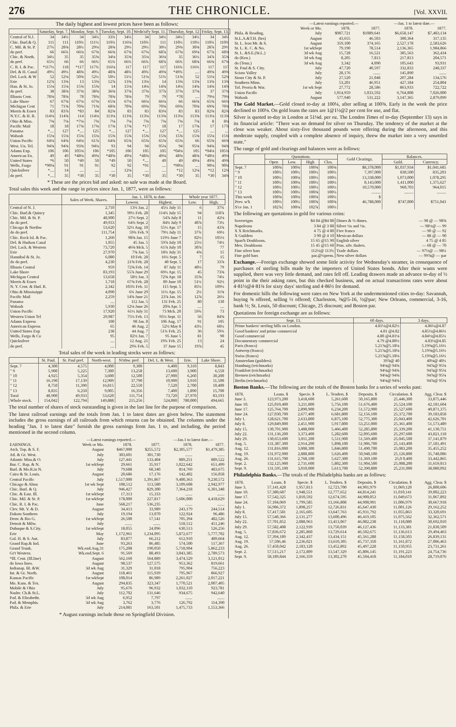276 THE CHRONICLE. [Vol. XXVII.
The daily highest and lowest prices have been as follows:
| | Saturday, Sept. 7. | | Monday, Sept. 9. | | Tuesday, Sept. 10. | | Wedn'sd'y Sept. 11. | | Thursday, Sept. 12 | | Friday, Sept. 13. | |
| --- | --- | --- | --- | --- | --- | --- | --- | --- | --- | --- | --- | --- |
| Central of N.J. | 34 | 34¼ | 34 | 34¼ | 33¾ | 34¼ | 34 | 34¼ | 34¼ | 34¼ | 34 | 34¼ |
| Chic. Burl.& Q. | 111 | 111 | 110¾ | 111¼ | 110¾ | 116⅛ | 110¾ | 111 | 110¼ | 110¼ | 110¾ | 110¾ |
| C. Mil. & St. P. | 27¾ | 28⅜ | 28¼ | 29⅛ | 28⅜ | 29¼ | 29¼ | 30¼ | 29⅜ | 30⅜ | 28⅞ | 29¼ |
| do pref. | 66 | 66¾ | 66⅛ | 67⅜ | 66⅜ | 67⅜ | 67⅛ | 68⅞ | 67⅜ | 69⅛ | 67⅞ | 68⅜ |
| Chic. & North. | 34¼ | 35 | 35 | 35⅜ | 34⅛ | 35⅜ | 35⅛ | 36⅛ | 35 | 36¼ | 34⅞ | 35⅜ |
| do pref. | 65¼ | 66 | 66 | 66¾ | 65¾ | 66¾ | 66¾ | 68⅞ | 66¾ | 68⅜ | 66⅜ | 67⅜ |
| C. R. I. & Pac. | *117¼ | 118 | *117 | 117¾ | 116⅛ | 117 | 117 | 117 | 116¾ | 116¾ | 117 | 117 |
| Del. & H. Canal | 49¼ | 49¼ | 48⅜ | 49¼ | 48⅜ | 48¾ | 49¾ | 49⅜ | *49¾ | .... | 49⅜ | 49⅜ |
| Del. Lack. & W | 52 | 52⅛ | 50⅜ | 52¼ | 50¼ | 51¼ | 51⅛ | 51¾ | 51⅜ | 52 | 51⅛ | 52⅛ |
| Erie | 12⅞ | 13⅜ | 13 | 13⅜ | 12⅞ | 13⅜ | 13⅛ | 14 | 13⅜ | 13⅜ | 13⅜ | 13⅜ |
| Han. & St. Jo. | 15⅛ | 15⅛ | 15⅜ | 15⅜ | 14 | 15⅛ | 14⅛ | 14⅜ | 14⅛ | 14⅜ | 14⅜ | 14⅜ |
| do pref. | 38 | 38⅜ | 37⅜ | 38⅜ | 36⅜ | 37⅜ | 37⅜ | 37⅞ | 37⅜ | 37⅜ | 37 | 37⅛ |
| Illinois Cent. | 78⅜ | 78⅜ | 78 | 78⅜ | 78⅜ | 78⅜ | 79 | 79 | *78 | .... | 79⅛ | 79⅛ |
| Lake Shore | 67 | 67⅜ | 67⅛ | 67⅜ | 65⅜ | 67⅛ | 66⅛ | 66⅛ | 66 | 66⅜ | 65⅜ | 66⅛ |
| Michigan Cent | 71 | 71⅜ | 70⅜ | 71⅜ | 68⅜ | 70⅜ | 69⅜ | 70⅜ | 69⅜ | 70⅜ | 69⅜ | 70⅜ |
| Morris & Essex | 83 | 83⅞ | *83 | 84 | 82⅜ | 83 | 83 | 83⅛ | 83 | 83 | 82⅜ | 82⅜ |
| N.Y.C. & H. R. | 114⅛ | 114⅜ | 114 | 114⅛ | 113⅛ | 113⅜ | 113⅛ | 113⅜ | 113⅛ | 113⅜ | 113⅛ | 113⅜ |
| Ohio & Miss. | 7⅜ | 7⅛ | *7⅛ | 7⅜ | 7⅛ | 7⅛ | 7⅜ | 7⅜ | 7⅜ | 7⅜ | 8 | 8⅛ |
| Pacific Mail | 18 | 18 | 17⅜ | 17⅜ | 17⅜ | 17⅜ | *17 | 18 | 17 | 17⅜ | 17 | 17⅞ |
| Panama | *.... | 127 | *.... | 125 | *.... | 127 | *.... | 127 | *.... | 125 | .... | .... |
| Wabash | 15⅛ | 15⅛ | 15⅛ | 15⅛ | 15⅜ | 15⅜ | 15⅜ | 15⅜ | 15⅜ | 15⅜ | 15⅛ | 15⅛ |
| Union Pacific | 64⅛ | 64⅜ | 64⅛ | 61⅞ | 64⅜ | 65⅜ | 65⅜ | 65⅜ | 65⅜ | 66 | 65⅜ | 66⅜ |
| West. Un. Tel. | 94⅜ | 94⅜ | 93⅜ | 94⅛ | 93 | 94 | 94 | 95⅛ | 94 | 95⅛ | 94⅜ | 94⅜ |
| Adams Exp. | 106 | 106 | 105⅛ | 106 | *105 | 106 | 105 | 105 | *04⅛ | 105 | *04⅛ | 105⅛ |
| American Ex. | 49 | 49 | *48⅛ | 49⅜ | *48⅜ | 49⅛ | *48⅜ | 49⅛ | 48⅜ | 48⅜ | *48⅛ | 49⅛ |
| United States | *6 | 50 | *49 | 50 | *49 | 50 | *.... | 49 | 49 | 49⅛ | 49⅜ | 49⅜ |
| Wells, Fargo | *90⅛ | 91 | 91 | 91 | 92 | 92 | *91 | .... | *90⅛ | .... | 90⅛ | 90⅛ |
| Quicksilver | *.... | 14 | .... | .... | .... | 12⅛ | .... | .... | *12 | 12⅛ | *12 | 12⅛ |
| do pref. | *.... | 35 | *30 | 35 | *30 | 35 | *30 | 35 | *30 | 35 | *30 | 34⅜ |
* These are the prices bid and asked: no sale was made at the Board.
Total sales this week and the range in prices since Jan. 1, 1877, were as follows:
| | Sales of Week. Shares. | Jan. 1, 1878, to date. | | Whole year 1877. | |
| --- | --- | --- | --- | --- | --- |
| | | Lowest. | Highest. | Low. | High. |
| Central of N. J. | 2,710 | 13½ Jan. 2 | 45¼ July 11 | 6 | 37¾ |
| Chic. Burl.& Quincy | 1,345 | 99¼ Feb. 28 | 114¾ July 15 | 94 | 118⅞ |
| Chic. Mil. & St. P. | 48,900 | 27½ Sept. 2 | 54⅞ July 8 | 11 | 42⅛ |
| do do pref. | 49,933 | 64¾ Sept. 2 | 84¾ July 9 | 40⅞ | 73¼ |
| Chicago & Northw | 53,620 | 32½ Aug. 10 | 55¼ Apr. 17 | 15 | 43⅞ |
| do do pref. | 111,754 | 59¾ Feb. 9 | 79½ July 11 | 37¾ | 69½ |
| Chic. Rock Isl. & Pac. | 1,260 | 98⅜ Jan. 15 | 119½ June 7 | 82½ | 105½ |
| Del. & Hudson Canal | 1,055 | 45 Jan. 5 | 59⅞ July 10 | 25½ | 74½ |
| Del. Lack. & Western | 73,720 | 46⅜ Mch. 5 | 61⅞ July 10 | 30⅞ | 77 |
| Erie | 27,970 | 7⅝ Jan. 5 | 18¾ July 31 | 4⅜ | 15 |
| Hannibal & St. Jo. | 6,080 | 10 Feb. 28 | 16¼ Sept. 5 | 7 | 15 |
| do do pref. | 4,230 | 21⅝ Feb. 28 | 40 Sept. 5 | 17 | 33⅞ |
| Illinois Central | 959 | 72⅜ Feb. 14 | 87 July 11 | 40½ | 79 |
| Lake Shore | 83,193 | 55⅞ June 29 | 69¼ Apr. 15 | 45 | 73⅜ |
| Michigan Central | 13,658 | 58½ Jan. 3 | 72⅝ Apr. 18 | 35⅝ | 74¼ |
| Morris & Essex | 1,718 | 67⅜ Feb. 28 | 89 June 10 | 51¼ | 92½ |
| N. Y. Cent. & Hud. R. | 2,342 | 103¾ Feb. 11 | 115 Sept. 5 | 85¼ | 109¼ |
| Ohio & Mississippi | 4,090 | 6¾ June 29 | 11¼ Apr. 15 | 2½ | 11⅜ |
| Pacific Mail | 2,259 | 14⅝ June 21 | 23⅞ Jan. 16 | 12⅞ | 26¼ |
| Panama | .... | 112 Jan. 5 | 131 Feb. 25 | 80 | 130 |
| Wabash | 5,930 | 12⅛ June 26 | 20⅜ Apr. 5 | .... | .... |
| Union Pacific | 17,920 | 61¼ July 31 | 73 Mch. 20 | 59¾ | 73 |
| Western Union Tel | 29,987 | 75¼ Feb. 13 | 95¼ Sept. 11 | 56 | 84⅝ |
| Adams Express | 100 | 98 Jan. 8 | 106 Aug. 17 | 91 | 105 |
| American Express | 65 | 46 Aug. 2 | 52½ May 8 | 43¼ | 60¼ |
| United States Exp | 238 | 44 Aug. 7 | 51¾ Feb. 25 | 36 | 59¾ |
| Wells, Fargo & Co | 95 | 82½ Jan. 7 | 95 June 5 | 81 | 90 |
| Quicksilver | .... | 12 Aug. 21 | 19¾ Feb. 25 | 13 | 24 |
| do pref. | .... | 29¾ Feb. 5 | 37 June 15 | 19⅞ | 45 |
Total sales of the week in leading stocks were as follows:
| | St. Paul. | St. Paul pref. | North-west. | N'rthw. pref. | Del. L. & West. | Erie. | Lake Shore. |
| --- | --- | --- | --- | --- | --- | --- | --- |
| Sept. 7 | 4,300 | 4,575 | 4,000 | 9,300 | 6,400 | 9,310 | 8,843 |
| " 9 | 5,900 | 5,225 | 7,300 | 13,258 | 13,600 | 3,900 | 6,550 |
| " 10 | 4,925 | 5,354 | 3,600 | 12,500 | 27,900 | 6,260 | 30,200 |
| " 11 | 16,190 | 17,139 | 12,909 | 37,790 | 10,900 | 3,910 | 11,500 |
| " 12 | 8,750 | 11,390 | 16,815 | 22,550 | 7,520 | 2,700 | 10,400 |
| " 13 | 8,835 | 6,250 | 9,005 | 16,356 | 7,400 | 1,890 | 15,700 |
| Total | 48,900 | 49,933 | 53,620 | 111,754 | 73,720 | 27,970 | 83,193 |
| Whole stock. | 154,042 | 122,794 | 149,888 | 215,256 | 524,000 | 780,000 | 494,665 |
The total number of shares of stock outstanding is given in the last line for the purpose of comparison.
The latest railroad earnings and the totals from Jan. 1 to latest dates are given below. The statement includes the gross earnings of all railroads from which returns can be obtained. The columns under the heading "Jan. 1 to latest date" furnish the gross earnings from Jan. 1 to, and including, the period mentioned in the second column.
| | —Latest earnings reported.— | | | —Jan.1 to latest date.— | |
| EARNINGS. | Week or Mo. | 1878. | 1877. | 1878. | 1877. |
| Atch. Top. & S. F. | August | $467,000 | $255,572 | $2,305,577 | $1,479,385 |
| Atl. & Gt. West. | July | 303,601 | 301,730 | ....... | ....... |
| Atlantic Miss.& O. | July | 127,441 | 133,404 | 889,251 | 889,522 |
| Bur. C. Rap. & N. | 1st wkSept | 29,661 | 35,917 | 1,022,642 | 651,499 |
| Burl. & Mo.R.in N. | July | 79,688 | 68,340 | 814,769 | 483,675 |
| Cairo & St. Louis. | August | 20,686 | 17,176 | 142,402 | 156,058 |
| Central Pacific | July | 1,517,000 | 1,391,867 | 9,400,363 | 9,230,572 |
| Chicago & Alton | 1st wk Sept | 108,512 | 113,580 | 3,109,608 | 2,942,977 |
| Chic. Burl. & Q. | July | 946,427 | 829,300 | 7,364,218 | 6,301,348 |
| Chic. & East. Ill. | 1st wkSept | 17,313 | 15,333 | ....... | ....... |
| Chic. Mil. & St. P. | 1st wkSept | 178,000 | 227,817 | 5,606,000 | 4,418,629 |
| Chic. R. I. & Pac. | June | 568,217 | 536,235 | ....... | ....... |
| Clev. Mt. V. & D. | August | 34,413 | 33,989 | 243,179 | 244,514 |
| Dakota Southern | July | 19,194 | 13,070 | 122,924 | 96,486 |
| Denv. & Rio G. | 1st wkSept | 26,500 | 17,541 | 705,394 | 482,526 |
| Detroit & Milw. | July | ....... | ....... | 518,512 | 451,246 |
| Dubuque & S.City. | 1st wkSept | 18,055 | 24,096 | 630,513 | 526,256 |
| Erie | May | 1,172,961 | 1,234,095 | 5,872,677 | 5,777,702 |
| Gal. H. & S. Ant. | July | 83,877 | 66,212 | 612,910 | 489,664 |
| Grand Rap.& Ind. | June | 93,263 | 86,485 | 574,500 | 517,367 |
| Grand Trunk. | Wk.end.Aug.31 | 175,208 | 190,050 | 5,718,904 | 5,862,233 |
| Gr't Western. | Wk.end.Sept. 6 | 91,569 | 88,493 | 3,043,385 | 2,789,573 |
| *Ill. Cent. (Ill.line) | August | 562,160 | 564,889 | 3,474,529 | 3,121,012 |
| do Iowa lines. | August | 98,537 | 127,575 | 953,362 | 819,661 |
| Indianap. Bl. &W. | 3d wk Aug | 31,329 | 31,018 | 795,904 | 756,223 |
| Int. & Gt. North. | August | 118,461 | 115,939 | 795,967 | 866,927 |
| Kansas Pacific | 1st wkSept | 108,014 | 86,989 | 2,261,027 | 2,017,221 |
| Mo. Kans. & Tex. | August | 294,835 | 323,347 | 1,770,521 | 2,007,405 |
| Mobile & Ohio | July | 95,676 | 96,932 | 1,032,110 | 923,781 |
| Nashv. Ch.& St.L. | July | 112,702 | 131,646 | 934,675 | 942,640 |
| Pad. & Elizabetht. | 3d wk Aug | 6,952 | 7,797 | ....... | ....... |
| Pad. & Memphis. | 3d wk Aug | 3,762 | 3,776 | 126,792 | 114,390 |
| Phila. & Erie | July | 214,081 | 163,501 | 1,475,733 | 1,553,366 |
* August earnings include those on Springfield Division.
| | —Latest earnings reported.— | | | —Jan. 1 to latest date.— | |
| | Week or Mo. | 1878. | 1877. | 1878. | 1877. |
| Phila. & Reading. | July | $987,721 | $1089,641 | $6,658,147 | $7,483,134 |
| St.L.A.&T.H. (brs) | August | 43,655 | 46,503 | 300,364 | 317,135 |
| St. L. Iron Mt. & S. | August | 359,100 | 374,165 | 2,527,178 | 2,583,626 |
| St. L. K. C. & No. | 1st wkSept | 79,190 | 78,514 | 2,136,365 | 1,984,866 |
| St. L. &S.E.(St.L.) | 3d wk Aug | 15,728 | 16,521 | 385,563 | 362,434 |
| do (Ken.) | 3d wk Aug | 8,205 | 7,813 | 217,813 | 204,571 |
| do (Tenn.) | 3d wk Aug | 3,342 | 4,090 | 105,643 | 93,931 |
| St. Paul & S. City. | July | 47,720 | 40,597 | 332,833 | 248,337 |
| Scioto Valley | July | 28,176 | ....... | 145,890 | ....... |
| Sioux City & St. P. | July | 27,520 | 21,048 | 207,284 | 134,576 |
| Southern Minn. | July | 53,201 | 46,951 | 427,184 | 254,804 |
| Tol. Peoria & War. | 1st wk Sept | 27,772 | 28,586 | 863,933 | 722,722 |
| Union Pacific | July | 1,014,959 | 1,033,592 | 6,764,808 | 7,026,000 |
| Wabash | August | 577,940 | 531,222 | 3,147,365 | 2,879,099 |
The Gold Market.—Gold closed to-day at 100¼, after selling at 100⅜. Early in the week the price declined to 100⅛. On gold loans the rates are 1@1½@2 per cent for use, and flat.
Silver is quoted to-day in London at 51⅛d. per oz. The London Times of to-day (September 13) says in its financial article: "There was no demand for silver on Thursday. The tendency of the market at the close was weaker. About sixty-five thousand pounds were offering during the afternoon, and this moderate supply, coupled with a complete absence of inquiry, threw the market into a very unsettled state."
The range of gold and clearings and balances were as follows:
| | Quotations. | | | | Gold Clearings. | Balances. | |
| --- | --- | --- | --- | --- | --- | --- | --- |
| | Open | Low. | High | Clos. | | Gold. | Currency. |
| Sept. 7 | 100⅜ | 100⅜ | 100⅜ | 100⅜ | $8,378,000 | $1,037,934 | $1,041,685 |
| " 9 | 100¼ | 100¼ | 100¼ | 100¼ | 7,397,000 | 830,500 | 835,203 |
| " 10 | 100¼ | 100⅛ | 100¼ | 100¼ | 13,338,000 | 1,073,000 | 1,078,295 |
| " 11 | 100¼ | 100⅛ | 100¼ | 100¼ | 8,143,000 | 1,411,000 | 1,375,627 |
| " 12 | 100¼ | 100¼ | 100¼ | 100¼ | 10,570,000 | 960,703 | 964,015 |
| " 13 | 100¼ | 100¼ | 100⅜ | 100¼ | ......... | ......... | ......... |
| This week | 100⅜ | 100⅛ | 100⅜ | 100¼ | $ | | |
| Prev. w'k | 100½ | 100¼ | 100⅝ | 100⅜ | 46,788,000 | $747,000 | $751,043 |
| S'ce Jan. 1 | 102⅞ | 100⅛ | 102⅞ | 100¼ | | | |
The following are quotations in gold for various coins:
| Sovereigns | $4 84 @$4 88 | Dimes & ½ dimes. | — 98 @ — 98⅝ |
| Napoleons | 3 84 @ 3 88 | Silver ¼s and ½s. | — 98½@ — 99 |
| X X Reichmarks. | 4 75 @ 4 80 | Five francs | — 90 @ — 92 |
| X Guilders | 3 90 @ 4 10 | Mexican dollars | — 88 @ — 90 |
| Span'h Doubloons. | 15 65 @15 90 | English silver | 4 75 @ 4 85 |
| Mex. Doubloons | 15 45 @15 60 | Prus. silv. thalers. | — 68 @ — 70 |
| Fine silver bars | 112½@ 113¾ | Trade dollars | — 97½@ — 98¼ |
| Fine gold bars | par.@¼prem. | New silver dollars | — 99⅞@ — par |
Exchange.—Foreign exchange showed some little activity for Wednesday's steamer, in consequence of purchases of sterling bills made by the importers of United States bonds. After their wants were supplied, there was very little demand, and rates fell off. Leading drawers made an advance to-day of ½ point in the their asking rates, but this checked business, and on actual transactions rates were about 4·81½@4·81¾ for sixty days' sterling and 4·86½ for demand.
For domestic bills the following were rates on New York at the undermentioned cities to-day: Savannah, buying ⅜ offered, selling ½ offered; Charleston, ⅜@5-16, ½@par; New Orleans, commercial, 3-16, bank ½; St. Louis, 50 discount; Chicago, 25 discount; and Boston par.
Quotations for foreign exchange are as follows:
| Sept. 13. | 60 days. | 3 days. |
| --- | --- | --- |
| Prime bankers' sterling bills on London. | 4.81½@4.82½ | 4.86¼@4.87 |
| Good bankers' and prime commercial | 4.81 @4.82 | 4.85½@4.86½ |
| Good commercial | 4.80 @4.81⅛ | 4.84½@4.85¼ |
| Documentary commercial | 4.79 @4.80½ | 4.83½@4.85 |
| Paris (francs) | 5.21⅞@5.18⅛ | 5.19⅜@5.16¼ |
| Antwerp (francs) | 5.21⅞@5.18⅛ | 5.19⅜@5.16¼ |
| Swiss (francs) | 5.21⅞@5.18⅛ | 5.19⅜@5.16¼ |
| Amsterdam (guilders) | 39⅞@ 40 | 40⅛@ 40¼ |
| Hamburg (reichmarks) | 94⅛@ 94⅜ | 94⅞@ 95⅛ |
| Frankfort (reichmarks) | 94⅛@ 94⅜ | 94⅞@ 95⅛ |
| Bremen (reichmarks) | 94⅛@ 94⅜ | 94⅞@ 95⅛ |
| Berlin (reichmarks) | 94⅛@ 94⅜ | 94⅞@ 95⅛ |
Boston Banks.—The following are the totals of the Boston banks for a series of weeks past:
| 1878. | Loans. $ | Specie. $ | L. Tenders. $ | Deposits. $ | Circulation. $ | Agg. Clear. $ |
| June 3. | 123,973,200 | 3,418,600 | 5,261,600 | 50,165,800 | 25,446,300 | 33,875,446 |
| June 10. | 125,010,400 | 3,211,800 | 5,756,100 | 51,676,400 | 25,524,100 | 42,181,604 |
| June 17. | 125,764,700 | 2,890,900 | 6,234,200 | 51,572,900 | 25,527,600 | 40,871,375 |
| June 24. | 127,030,700 | 2,677,400 | 6,681,800 | 52,156,100 | 25,372,700 | 39,183,858 |
| July 1. | 128,621,700 | 2,633,800 | 6,875,100 | 52,775,300 | 25,043,400 | 42,626,701 |
| July 8. | 129,849,000 | 2,451,900 | 5,917,800 | 53,251,000 | 25,361,400 | 51,573,489 |
| July 15. | 130,701,900 | 3,488,000 | 5,466,400 | 52,285,800 | 25,339,200 | 41,130,751 |
| July 22. | 131,136,200 | 3,373,400 | 5,282,600 | 52,095,600 | 25,297,600 | 43,821,118 |
| July 29. | 130,653,600 | 3,011,200 | 5,511,900 | 51,569,400 | 25,045,500 | 37,141,879 |
| Aug. 5. | 131,387,300 | 2,914,200 | 5,898,100 | 51,906,700 | 25,143,400 | 37,181,491 |
| Aug. 12. | 131,816,000 | 3,008,300 | 5,846,800 | 51,490,700 | 25,083,200 | 35,455,252 |
| Aug. 19. | 131,972,900 | 2,888,800 | 5,626,400 | 50,948,100 | 25,126,800 | 35,748,086 |
| Aug. 26. | 131,615,700 | 2,768,100 | 5,627,300 | 51,369,100 | 25,0 0,400 | 33,442,865 |
| Sept. 2. | 132,125,900 | 2,731,600 | 5,802,300 | 51,904,500 | 25,008,200 | 31,659,013 |
| Sept. 9. | 131,595,100 | 3,010,000 | 5,613,700 | 52,390,800 | 25,231,000 | 38,080,092 |
Philadelphia Banks.—The totals of the Philadelphia banks are as follows:
| 1878. | Loans. $ | Specie. $ | L. Tenders. $ | Deposits. $ | Circulation. $ | Agg. Clear. $ |
| June 3. | 57,141,428 | 1,957,813 | 12,723,700 | 44,901,979 | 11,069,120 | 26,800,606 |
| June 10. | 57,380,687 | 1,948,551 | 12,777,652 | 44,814,241 | 11,010,141 | 39,002,223 |
| June 17. | 57,542,325 | 1,810,592 | 12,674,595 | 44,900,053 | 11,049,673 | 31,067,892 |
| June 24. | 57,104,069 | 1,799,585 | 13,166,808 | 44,908,901 | 11,006,979 | 30,667,918 |
| July 1. | 56,906,372 | 1,898,257 | 12,726,831 | 45,647,430 | 11,001,126 | 29,162,252 |
| July 8. | 57,417,581 | 2,165,605 | 13,647,763 | 45,931,792 | 11,055,863 | 33,320,691 |
| July 15. | 57,540,366 | 2,131,277 | 13,600,496 | 46,419,105 | 11,075,562 | 32,362,571 |
| July 22. | 57,701,852 | 2,088,963 | 13,413,067 | 46,082,238 | 11,118,080 | 30,692,010 |
| July 29. | 57,582,408 | 2,122,939 | 13,750,039 | 46,127,436 | 11,133,381 | 21,830,509 |
| Aug. 5. | 57,836,672 | 2,285,860 | 13,729,614 | 46,502,675 | 11,136,613 | 29,494,463 |
| Aug. 12. | 57,394,189 | 2,342,437 | 13,434,151 | 45,561,288 | 11,158,503 | 26,839,131 |
| Aug. 19. | 57,506,46 | 2,236,021 | 13,610,305 | 45,737,350 | 11,161,872 | 27,006,463 |
| Aug. 26. | 57,450,042 | 2,183,120 | 13,452,892 | 45,497,228 | 11,150,955 | 23,731,261 |
| Sept. 2. | 57,515,217 | 2,172,809 | 13,547,329 | 45,806,145 | 11,191,223 | 24,754,736 |
| Sept. 9. | 58,189,844 | 2,166,359 | 13,302,270 | 45,504,418 | 11,184,010 | 28,719,076 |